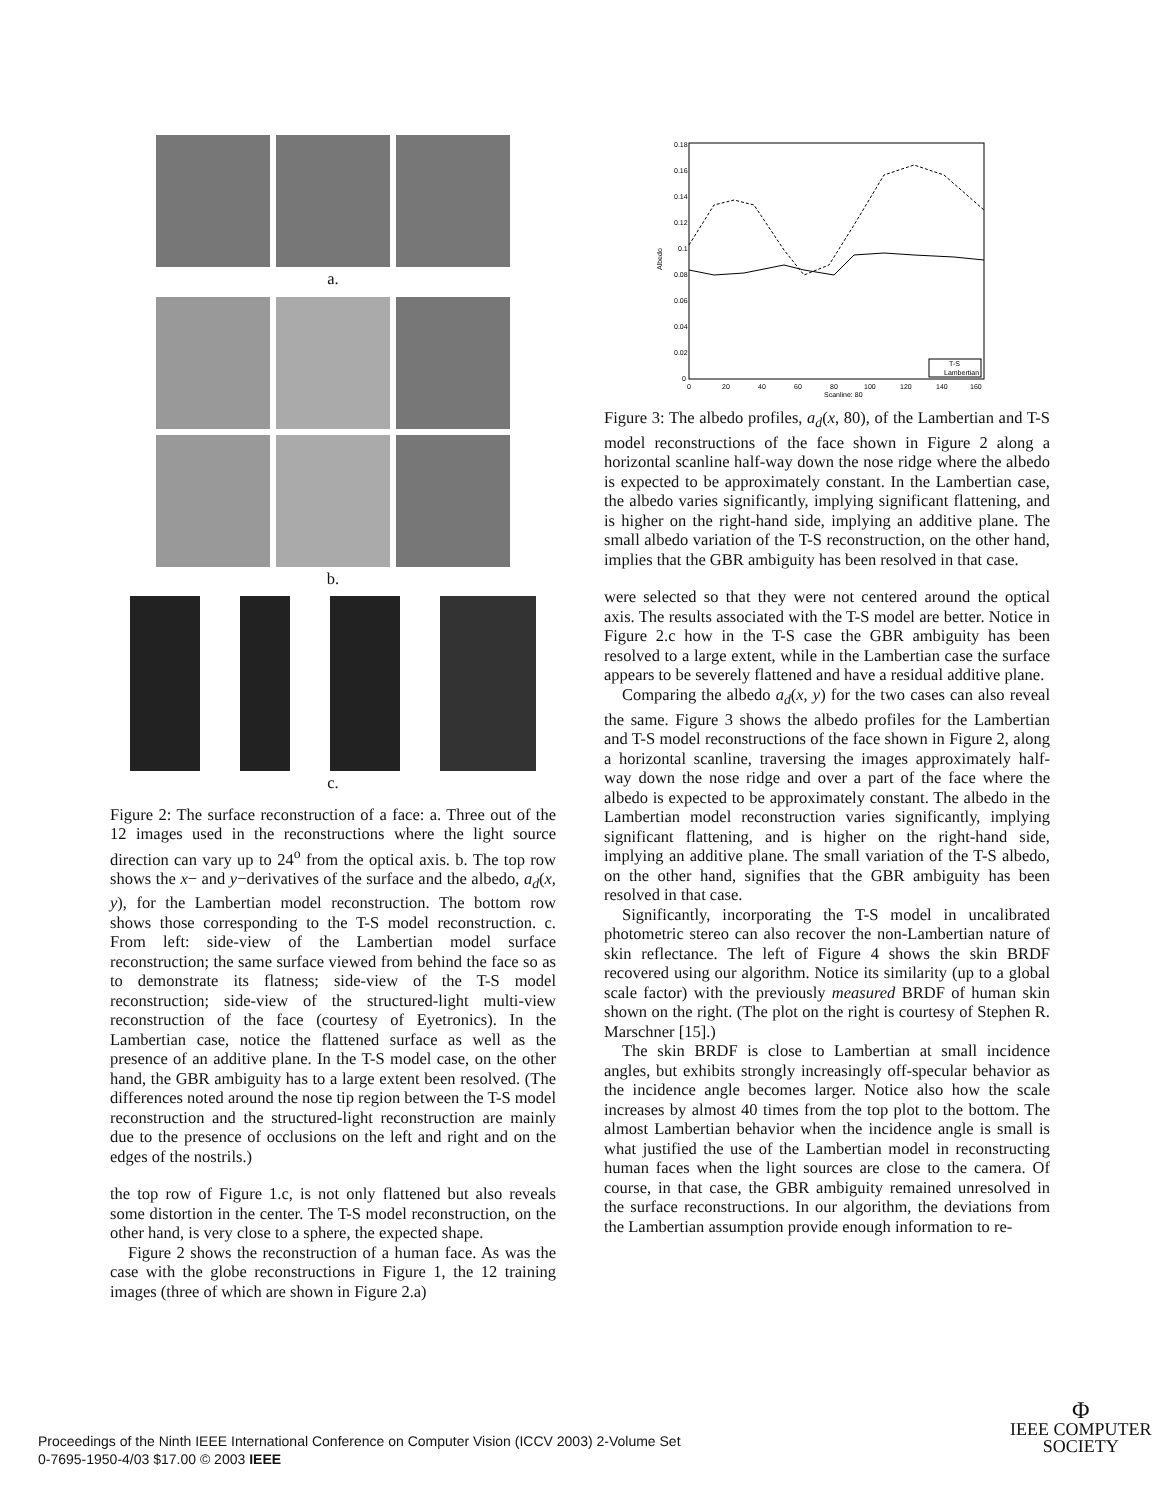a.
b.
c.
Figure 2: The surface reconstruction of a face: a. Three out of the 12 images used in the reconstructions where the light source direction can vary up to 24<sup>o</sup> from the optical axis. b. The top row shows the x− and y−derivatives of the surface and the albedo, a<sub>d</sub>(x, y), for the Lambertian model reconstruction. The bottom row shows those corresponding to the T-S model reconstruction. c. From left: side-view of the Lambertian model surface reconstruction; the same surface viewed from behind the face so as to demonstrate its flatness; side-view of the T-S model reconstruction; side-view of the structured-light multi-view reconstruction of the face (courtesy of Eyetronics). In the Lambertian case, notice the flattened surface as well as the presence of an additive plane. In the T-S model case, on the other hand, the GBR ambiguity has to a large extent been resolved. (The differences noted around the nose tip region between the T-S model reconstruction and the structured-light reconstruction are mainly due to the presence of occlusions on the left and right and on the edges of the nostrils.)
the top row of Figure 1.c, is not only flattened but also reveals some distortion in the center. The T-S model reconstruction, on the other hand, is very close to a sphere, the expected shape.
Figure 2 shows the reconstruction of a human face. As was the case with the globe reconstructions in Figure 1, the 12 training images (three of which are shown in Figure 2.a)
0.18
0.16
0.14
0.12
0.1
0.08
0.06
0.04
0.02
0
Albedo
0
20
40
60
80
100
120
140
160
Scanline: 80
T-S
Lambertian
Figure 3: The albedo profiles, a<sub>d</sub>(x, 80), of the Lambertian and T-S model reconstructions of the face shown in Figure 2 along a horizontal scanline half-way down the nose ridge where the albedo is expected to be approximately constant. In the Lambertian case, the albedo varies significantly, implying significant flattening, and is higher on the right-hand side, implying an additive plane. The small albedo variation of the T-S reconstruction, on the other hand, implies that the GBR ambiguity has been resolved in that case.
were selected so that they were not centered around the optical axis. The results associated with the T-S model are better. Notice in Figure 2.c how in the T-S case the GBR ambiguity has been resolved to a large extent, while in the Lambertian case the surface appears to be severely flattened and have a residual additive plane.
Comparing the albedo a<sub>d</sub>(x, y) for the two cases can also reveal the same. Figure 3 shows the albedo profiles for the Lambertian and T-S model reconstructions of the face shown in Figure 2, along a horizontal scanline, traversing the images approximately half-way down the nose ridge and over a part of the face where the albedo is expected to be approximately constant. The albedo in the Lambertian model reconstruction varies significantly, implying significant flattening, and is higher on the right-hand side, implying an additive plane. The small variation of the T-S albedo, on the other hand, signifies that the GBR ambiguity has been resolved in that case.
Significantly, incorporating the T-S model in uncalibrated photometric stereo can also recover the non-Lambertian nature of skin reflectance. The left of Figure 4 shows the skin BRDF recovered using our algorithm. Notice its similarity (up to a global scale factor) with the previously measured BRDF of human skin shown on the right. (The plot on the right is courtesy of Stephen R. Marschner [15].)
The skin BRDF is close to Lambertian at small incidence angles, but exhibits strongly increasingly off-specular behavior as the incidence angle becomes larger. Notice also how the scale increases by almost 40 times from the top plot to the bottom. The almost Lambertian behavior when the incidence angle is small is what justified the use of the Lambertian model in reconstructing human faces when the light sources are close to the camera. Of course, in that case, the GBR ambiguity remained unresolved in the surface reconstructions. In our algorithm, the deviations from the Lambertian assumption provide enough information to re-
Proceedings of the Ninth IEEE International Conference on Computer Vision (ICCV 2003) 2-Volume Set
0-7695-1950-4/03 $17.00 © 2003 IEEE
Φ
IEEE COMPUTER
SOCIETY